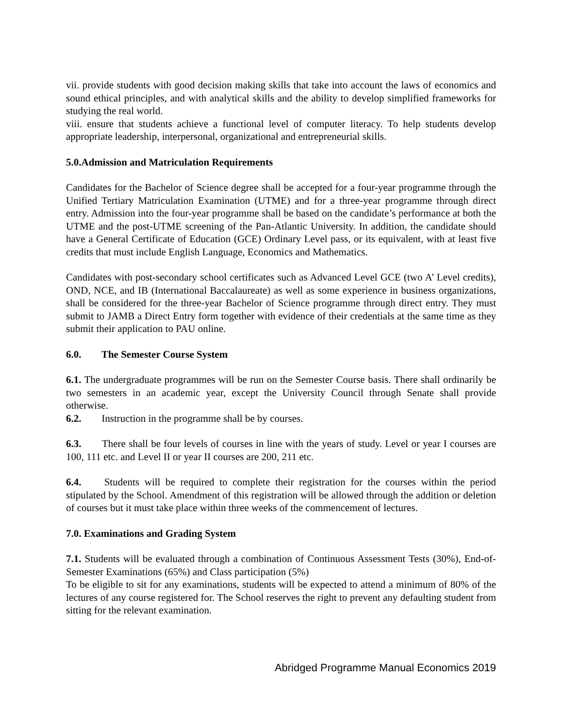vii. provide students with good decision making skills that take into account the laws of economics and sound ethical principles, and with analytical skills and the ability to develop simplified frameworks for studying the real world.
viii. ensure that students achieve a functional level of computer literacy. To help students develop appropriate leadership, interpersonal, organizational and entrepreneurial skills.
5.0.Admission and Matriculation Requirements
Candidates for the Bachelor of Science degree shall be accepted for a four-year programme through the Unified Tertiary Matriculation Examination (UTME) and for a three-year programme through direct entry. Admission into the four-year programme shall be based on the candidate’s performance at both the UTME and the post-UTME screening of the Pan-Atlantic University. In addition, the candidate should have a General Certificate of Education (GCE) Ordinary Level pass, or its equivalent, with at least five credits that must include English Language, Economics and Mathematics.
Candidates with post-secondary school certificates such as Advanced Level GCE (two A’ Level credits), OND, NCE, and IB (International Baccalaureate) as well as some experience in business organizations, shall be considered for the three-year Bachelor of Science programme through direct entry. They must submit to JAMB a Direct Entry form together with evidence of their credentials at the same time as they submit their application to PAU online.
6.0. The Semester Course System
6.1. The undergraduate programmes will be run on the Semester Course basis. There shall ordinarily be two semesters in an academic year, except the University Council through Senate shall provide otherwise.
6.2. Instruction in the programme shall be by courses.
6.3. There shall be four levels of courses in line with the years of study. Level or year I courses are 100, 111 etc. and Level II or year II courses are 200, 211 etc.
6.4. Students will be required to complete their registration for the courses within the period stipulated by the School. Amendment of this registration will be allowed through the addition or deletion of courses but it must take place within three weeks of the commencement of lectures.
7.0. Examinations and Grading System
7.1. Students will be evaluated through a combination of Continuous Assessment Tests (30%), End-of-Semester Examinations (65%) and Class participation (5%)
To be eligible to sit for any examinations, students will be expected to attend a minimum of 80% of the lectures of any course registered for. The School reserves the right to prevent any defaulting student from sitting for the relevant examination.
Abridged Programme Manual Economics 2019